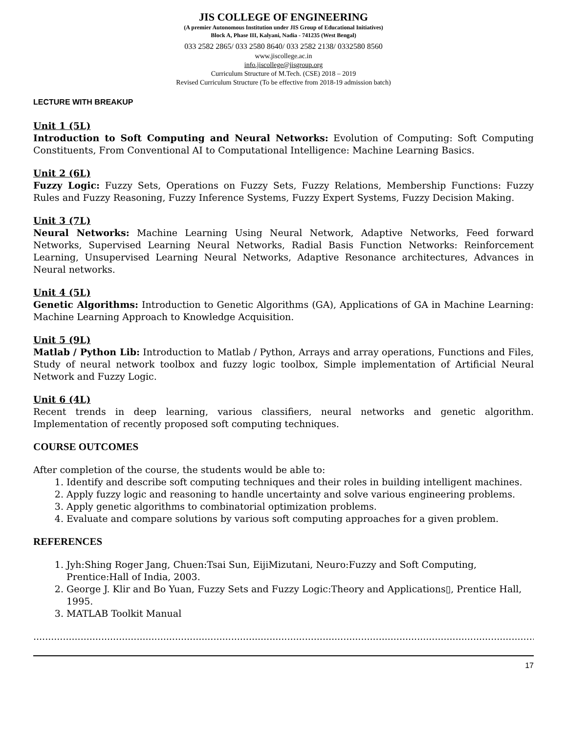JIS COLLEGE OF ENGINEERING
(A premier Autonomous Institution under JIS Group of Educational Initiatives)
Block A, Phase III, Kalyani, Nadia - 741235 (West Bengal)
033 2582 2865/ 033 2580 8640/ 033 2582 2138/ 0332580 8560
www.jiscollege.ac.in
info.jiscollege@jisgroup.org
Curriculum Structure of M.Tech. (CSE) 2018 – 2019
Revised Curriculum Structure (To be effective from 2018-19 admission batch)
LECTURE WITH BREAKUP
Unit 1 (5L)
Introduction to Soft Computing and Neural Networks: Evolution of Computing: Soft Computing Constituents, From Conventional AI to Computational Intelligence: Machine Learning Basics.
Unit 2 (6L)
Fuzzy Logic: Fuzzy Sets, Operations on Fuzzy Sets, Fuzzy Relations, Membership Functions: Fuzzy Rules and Fuzzy Reasoning, Fuzzy Inference Systems, Fuzzy Expert Systems, Fuzzy Decision Making.
Unit 3 (7L)
Neural Networks: Machine Learning Using Neural Network, Adaptive Networks, Feed forward Networks, Supervised Learning Neural Networks, Radial Basis Function Networks: Reinforcement Learning, Unsupervised Learning Neural Networks, Adaptive Resonance architectures, Advances in Neural networks.
Unit 4 (5L)
Genetic Algorithms: Introduction to Genetic Algorithms (GA), Applications of GA in Machine Learning: Machine Learning Approach to Knowledge Acquisition.
Unit 5 (9L)
Matlab / Python Lib: Introduction to Matlab / Python, Arrays and array operations, Functions and Files, Study of neural network toolbox and fuzzy logic toolbox, Simple implementation of Artificial Neural Network and Fuzzy Logic.
Unit 6 (4L)
Recent trends in deep learning, various classifiers, neural networks and genetic algorithm. Implementation of recently proposed soft computing techniques.
COURSE OUTCOMES
After completion of the course, the students would be able to:
1. Identify and describe soft computing techniques and their roles in building intelligent machines.
2. Apply fuzzy logic and reasoning to handle uncertainty and solve various engineering problems.
3. Apply genetic algorithms to combinatorial optimization problems.
4. Evaluate and compare solutions by various soft computing approaches for a given problem.
REFERENCES
1. Jyh:Shing Roger Jang, Chuen:Tsai Sun, EijiMizutani, Neuro:Fuzzy and Soft Computing, Prentice:Hall of India, 2003.
2. George J. Klir and Bo Yuan, Fuzzy Sets and Fuzzy Logic:Theory and Applications▯, Prentice Hall, 1995.
3. MATLAB Toolkit Manual
..........................................................................................................................................................................................
17